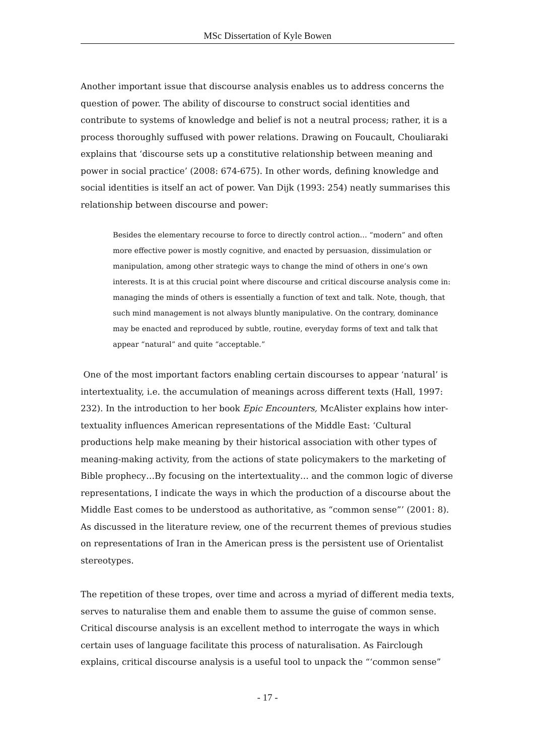MSc Dissertation of Kyle Bowen
Another important issue that discourse analysis enables us to address concerns the question of power. The ability of discourse to construct social identities and contribute to systems of knowledge and belief is not a neutral process; rather, it is a process thoroughly suffused with power relations. Drawing on Foucault, Chouliaraki explains that ‘discourse sets up a constitutive relationship between meaning and power in social practice’ (2008: 674-675). In other words, defining knowledge and social identities is itself an act of power. Van Dijk (1993: 254) neatly summarises this relationship between discourse and power:
Besides the elementary recourse to force to directly control action… “modern” and often more effective power is mostly cognitive, and enacted by persuasion, dissimulation or manipulation, among other strategic ways to change the mind of others in one’s own interests. It is at this crucial point where discourse and critical discourse analysis come in: managing the minds of others is essentially a function of text and talk. Note, though, that such mind management is not always bluntly manipulative. On the contrary, dominance may be enacted and reproduced by subtle, routine, everyday forms of text and talk that appear “natural” and quite “acceptable.”
One of the most important factors enabling certain discourses to appear ‘natural’ is intertextuality, i.e. the accumulation of meanings across different texts (Hall, 1997: 232). In the introduction to her book Epic Encounters, McAlister explains how inter-textuality influences American representations of the Middle East: ‘Cultural productions help make meaning by their historical association with other types of meaning-making activity, from the actions of state policymakers to the marketing of Bible prophecy…By focusing on the intertextuality… and the common logic of diverse representations, I indicate the ways in which the production of a discourse about the Middle East comes to be understood as authoritative, as “common sense”’ (2001: 8). As discussed in the literature review, one of the recurrent themes of previous studies on representations of Iran in the American press is the persistent use of Orientalist stereotypes.
The repetition of these tropes, over time and across a myriad of different media texts, serves to naturalise them and enable them to assume the guise of common sense. Critical discourse analysis is an excellent method to interrogate the ways in which certain uses of language facilitate this process of naturalisation. As Fairclough explains, critical discourse analysis is a useful tool to unpack the “‘common sense”
- 17 -